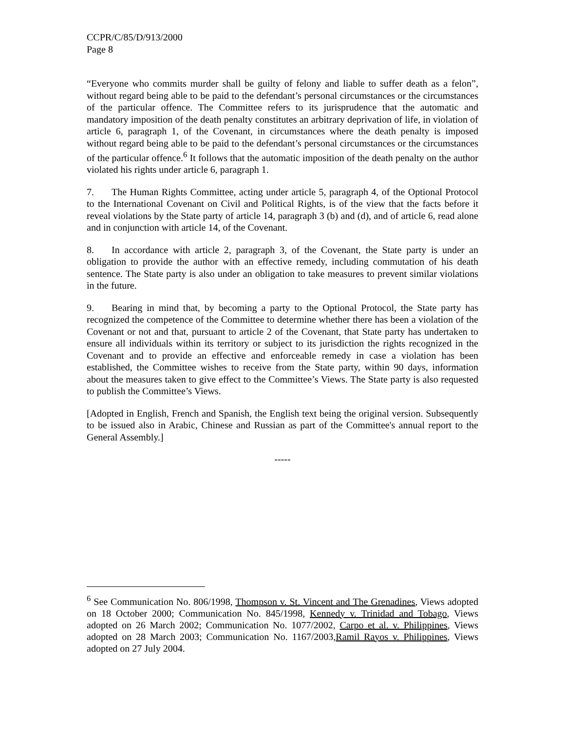CCPR/C/85/D/913/2000
Page 8
“Everyone who commits murder shall be guilty of felony and liable to suffer death as a felon”, without regard being able to be paid to the defendant’s personal circumstances or the circumstances of the particular offence. The Committee refers to its jurisprudence that the automatic and mandatory imposition of the death penalty constitutes an arbitrary deprivation of life, in violation of article 6, paragraph 1, of the Covenant, in circumstances where the death penalty is imposed without regard being able to be paid to the defendant’s personal circumstances or the circumstances of the particular offence.<sup>6</sup> It follows that the automatic imposition of the death penalty on the author violated his rights under article 6, paragraph 1.
7. The Human Rights Committee, acting under article 5, paragraph 4, of the Optional Protocol to the International Covenant on Civil and Political Rights, is of the view that the facts before it reveal violations by the State party of article 14, paragraph 3 (b) and (d), and of article 6, read alone and in conjunction with article 14, of the Covenant.
8. In accordance with article 2, paragraph 3, of the Covenant, the State party is under an obligation to provide the author with an effective remedy, including commutation of his death sentence. The State party is also under an obligation to take measures to prevent similar violations in the future.
9. Bearing in mind that, by becoming a party to the Optional Protocol, the State party has recognized the competence of the Committee to determine whether there has been a violation of the Covenant or not and that, pursuant to article 2 of the Covenant, that State party has undertaken to ensure all individuals within its territory or subject to its jurisdiction the rights recognized in the Covenant and to provide an effective and enforceable remedy in case a violation has been established, the Committee wishes to receive from the State party, within 90 days, information about the measures taken to give effect to the Committee’s Views. The State party is also requested to publish the Committee’s Views.
[Adopted in English, French and Spanish, the English text being the original version. Subsequently to be issued also in Arabic, Chinese and Russian as part of the Committee's annual report to the General Assembly.]
-----
<sup>6</sup> See Communication No. 806/1998, Thompson v. St. Vincent and The Grenadines, Views adopted on 18 October 2000; Communication No. 845/1998, Kennedy v. Trinidad and Tobago, Views adopted on 26 March 2002; Communication No. 1077/2002, Carpo et al. v. Philippines, Views adopted on 28 March 2003; Communication No. 1167/2003,Ramil Rayos v. Philippines, Views adopted on 27 July 2004.